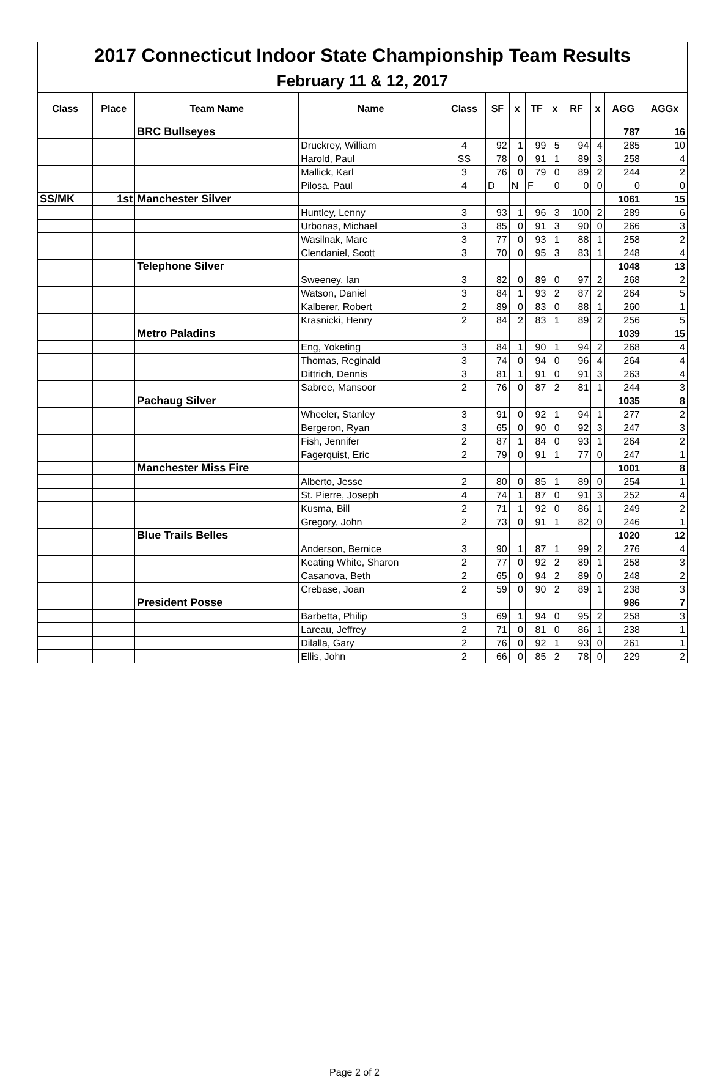| 2017 Connecticut Indoor State Championship Team Results | | | | | | | | | | | | |
| February 11 & 12, 2017 | | | | | | | | | | | | |
| Class | Place | Team Name | Name | Class | SF | x | TF | x | RF | x | AGG | AGGx |
| | | BRC Bullseyes | | | | | | | | | 787 | 16 |
| | | | Druckrey, William | 4 | 92 | 1 | 99 | 5 | 94 | 4 | 285 | 10 |
| | | | Harold, Paul | SS | 78 | 0 | 91 | 1 | 89 | 3 | 258 | 4 |
| | | | Mallick, Karl | 3 | 76 | 0 | 79 | 0 | 89 | 2 | 244 | 2 |
| | | | Pilosa, Paul | 4 | D | N | F | 0 | 0 | 0 | 0 | 0 |
| SS/MK | 1st | Manchester Silver | | | | | | | | | 1061 | 15 |
| | | | Huntley, Lenny | 3 | 93 | 1 | 96 | 3 | 100 | 2 | 289 | 6 |
| | | | Urbonas, Michael | 3 | 85 | 0 | 91 | 3 | 90 | 0 | 266 | 3 |
| | | | Wasilnak, Marc | 3 | 77 | 0 | 93 | 1 | 88 | 1 | 258 | 2 |
| | | | Clendaniel, Scott | 3 | 70 | 0 | 95 | 3 | 83 | 1 | 248 | 4 |
| | | Telephone Silver | | | | | | | | | 1048 | 13 |
| | | | Sweeney, Ian | 3 | 82 | 0 | 89 | 0 | 97 | 2 | 268 | 2 |
| | | | Watson, Daniel | 3 | 84 | 1 | 93 | 2 | 87 | 2 | 264 | 5 |
| | | | Kalberer, Robert | 2 | 89 | 0 | 83 | 0 | 88 | 1 | 260 | 1 |
| | | | Krasnicki, Henry | 2 | 84 | 2 | 83 | 1 | 89 | 2 | 256 | 5 |
| | | Metro Paladins | | | | | | | | | 1039 | 15 |
| | | | Eng, Yoketing | 3 | 84 | 1 | 90 | 1 | 94 | 2 | 268 | 4 |
| | | | Thomas, Reginald | 3 | 74 | 0 | 94 | 0 | 96 | 4 | 264 | 4 |
| | | | Dittrich, Dennis | 3 | 81 | 1 | 91 | 0 | 91 | 3 | 263 | 4 |
| | | | Sabree, Mansoor | 2 | 76 | 0 | 87 | 2 | 81 | 1 | 244 | 3 |
| | | Pachaug Silver | | | | | | | | | 1035 | 8 |
| | | | Wheeler, Stanley | 3 | 91 | 0 | 92 | 1 | 94 | 1 | 277 | 2 |
| | | | Bergeron, Ryan | 3 | 65 | 0 | 90 | 0 | 92 | 3 | 247 | 3 |
| | | | Fish, Jennifer | 2 | 87 | 1 | 84 | 0 | 93 | 1 | 264 | 2 |
| | | | Fagerquist, Eric | 2 | 79 | 0 | 91 | 1 | 77 | 0 | 247 | 1 |
| | | Manchester Miss Fire | | | | | | | | | 1001 | 8 |
| | | | Alberto, Jesse | 2 | 80 | 0 | 85 | 1 | 89 | 0 | 254 | 1 |
| | | | St. Pierre, Joseph | 4 | 74 | 1 | 87 | 0 | 91 | 3 | 252 | 4 |
| | | | Kusma, Bill | 2 | 71 | 1 | 92 | 0 | 86 | 1 | 249 | 2 |
| | | | Gregory, John | 2 | 73 | 0 | 91 | 1 | 82 | 0 | 246 | 1 |
| | | Blue Trails Belles | | | | | | | | | 1020 | 12 |
| | | | Anderson, Bernice | 3 | 90 | 1 | 87 | 1 | 99 | 2 | 276 | 4 |
| | | | Keating White, Sharon | 2 | 77 | 0 | 92 | 2 | 89 | 1 | 258 | 3 |
| | | | Casanova, Beth | 2 | 65 | 0 | 94 | 2 | 89 | 0 | 248 | 2 |
| | | | Crebase, Joan | 2 | 59 | 0 | 90 | 2 | 89 | 1 | 238 | 3 |
| | | President Posse | | | | | | | | | 986 | 7 |
| | | | Barbetta, Philip | 3 | 69 | 1 | 94 | 0 | 95 | 2 | 258 | 3 |
| | | | Lareau, Jeffrey | 2 | 71 | 0 | 81 | 0 | 86 | 1 | 238 | 1 |
| | | | Dilalla, Gary | 2 | 76 | 0 | 92 | 1 | 93 | 0 | 261 | 1 |
| | | | Ellis, John | 2 | 66 | 0 | 85 | 2 | 78 | 0 | 229 | 2 |
Page 2 of 2